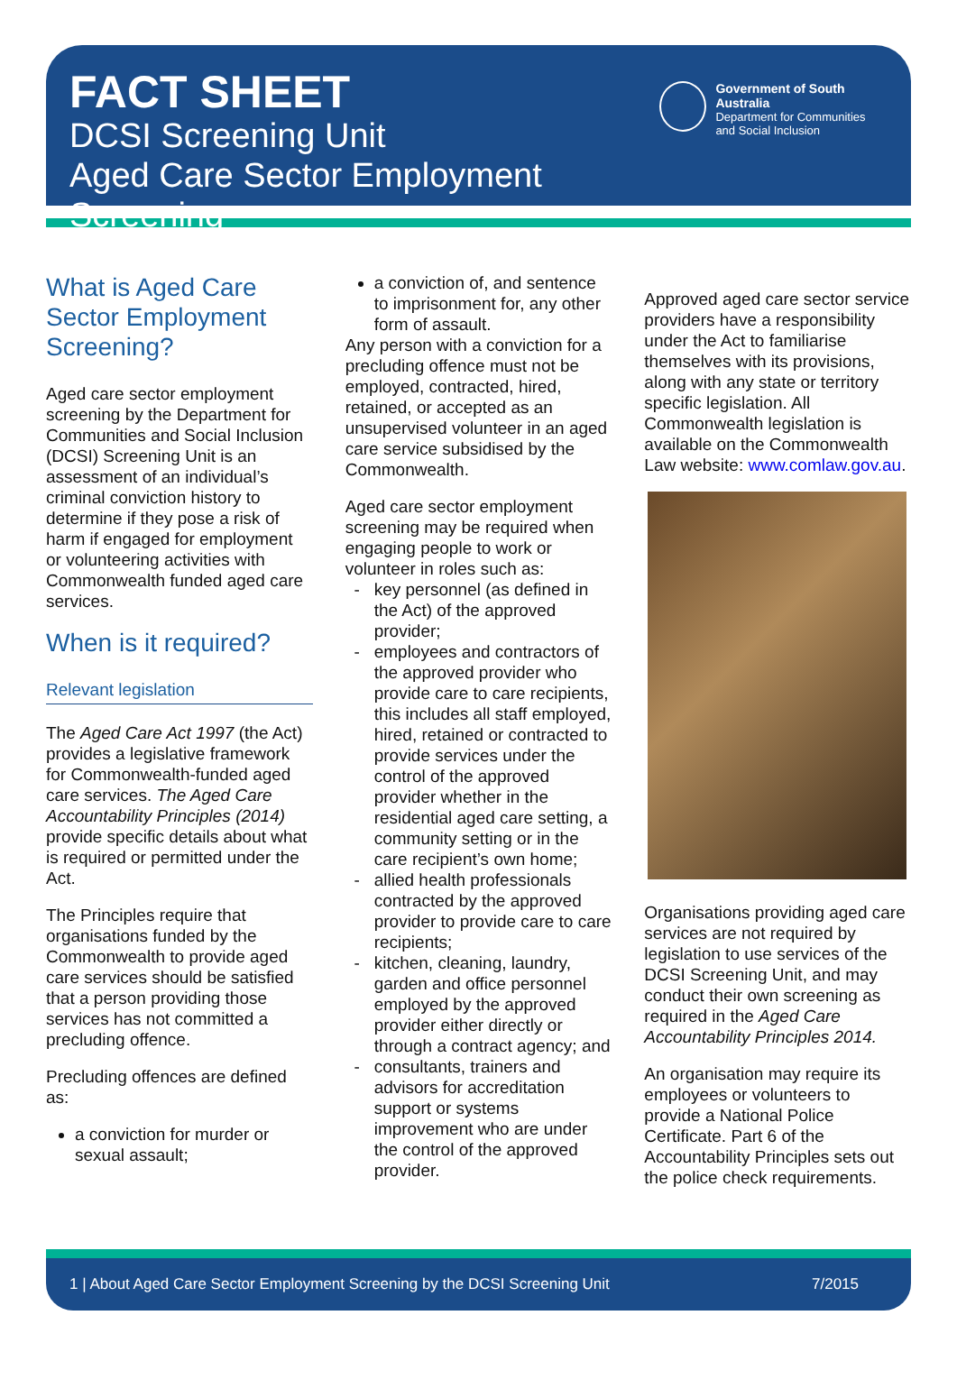FACT SHEET
DCSI Screening Unit
Aged Care Sector Employment Screening
Government of South Australia
Department for Communities
and Social Inclusion
What is Aged Care Sector Employment Screening?
Aged care sector employment screening by the Department for Communities and Social Inclusion (DCSI) Screening Unit is an assessment of an individual’s criminal conviction history to determine if they pose a risk of harm if engaged for employment or volunteering activities with Commonwealth funded aged care services.
When is it required?
Relevant legislation
The Aged Care Act 1997 (the Act) provides a legislative framework for Commonwealth-funded aged care services. The Aged Care Accountability Principles (2014) provide specific details about what is required or permitted under the Act.
The Principles require that organisations funded by the Commonwealth to provide aged care services should be satisfied that a person providing those services has not committed a precluding offence.
Precluding offences are defined as:
a conviction for murder or sexual assault;
a conviction of, and sentence to imprisonment for, any other form of assault.
Any person with a conviction for a precluding offence must not be employed, contracted, hired, retained, or accepted as an unsupervised volunteer in an aged care service subsidised by the Commonwealth.
Aged care sector employment screening may be required when engaging people to work or volunteer in roles such as:
key personnel (as defined in the Act) of the approved provider;
employees and contractors of the approved provider who provide care to care recipients, this includes all staff employed, hired, retained or contracted to provide services under the control of the approved provider whether in the residential aged care setting, a community setting or in the care recipient’s own home;
allied health professionals contracted by the approved provider to provide care to care recipients;
kitchen, cleaning, laundry, garden and office personnel employed by the approved provider either directly or through a contract agency; and
consultants, trainers and advisors for accreditation support or systems improvement who are under the control of the approved provider.
Approved aged care sector service providers have a responsibility under the Act to familiarise themselves with its provisions, along with any state or territory specific legislation. All Commonwealth legislation is available on the Commonwealth Law website: www.comlaw.gov.au.
Organisations providing aged care services are not required by legislation to use services of the DCSI Screening Unit, and may conduct their own screening as required in the Aged Care Accountability Principles 2014.
An organisation may require its employees or volunteers to provide a National Police Certificate. Part 6 of the Accountability Principles sets out the police check requirements.
1 | About Aged Care Sector Employment Screening by the DCSI Screening Unit 7/2015